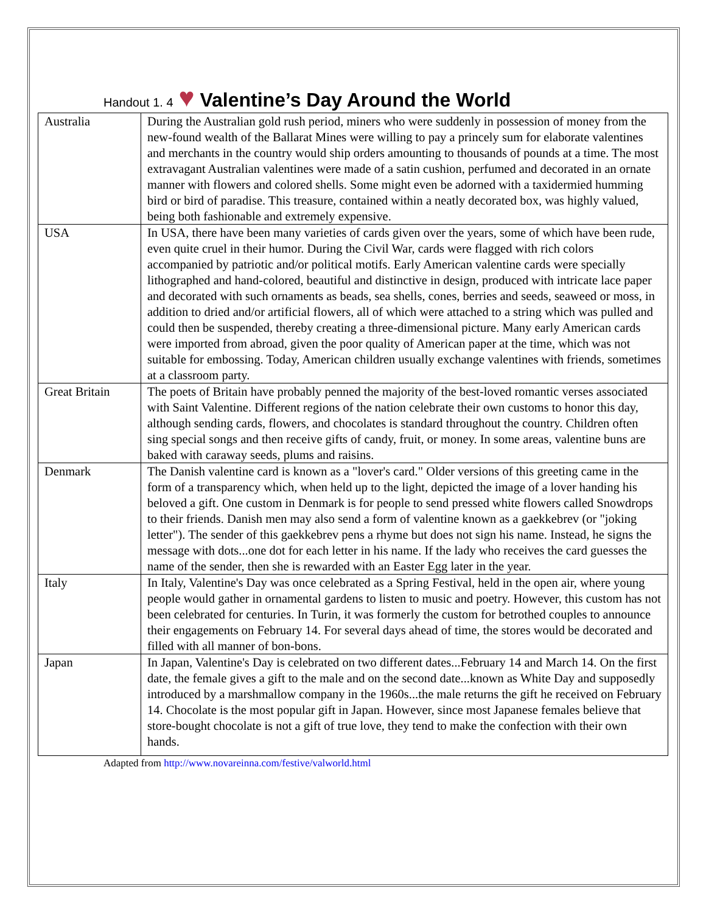Handout 1. 4 ♥ Valentine’s Day Around the World
| Australia | During the Australian gold rush period, miners who were suddenly in possession of money from the new-found wealth of the Ballarat Mines were willing to pay a princely sum for elaborate valentines and merchants in the country would ship orders amounting to thousands of pounds at a time. The most extravagant Australian valentines were made of a satin cushion, perfumed and decorated in an ornate manner with flowers and colored shells. Some might even be adorned with a taxidermied humming bird or bird of paradise. This treasure, contained within a neatly decorated box, was highly valued, being both fashionable and extremely expensive. |
| USA | In USA, there have been many varieties of cards given over the years, some of which have been rude, even quite cruel in their humor. During the Civil War, cards were flagged with rich colors accompanied by patriotic and/or political motifs. Early American valentine cards were specially lithographed and hand-colored, beautiful and distinctive in design, produced with intricate lace paper and decorated with such ornaments as beads, sea shells, cones, berries and seeds, seaweed or moss, in addition to dried and/or artificial flowers, all of which were attached to a string which was pulled and could then be suspended, thereby creating a three-dimensional picture. Many early American cards were imported from abroad, given the poor quality of American paper at the time, which was not suitable for embossing. Today, American children usually exchange valentines with friends, sometimes at a classroom party. |
| Great Britain | The poets of Britain have probably penned the majority of the best-loved romantic verses associated with Saint Valentine. Different regions of the nation celebrate their own customs to honor this day, although sending cards, flowers, and chocolates is standard throughout the country. Children often sing special songs and then receive gifts of candy, fruit, or money. In some areas, valentine buns are baked with caraway seeds, plums and raisins. |
| Denmark | The Danish valentine card is known as a "lover's card." Older versions of this greeting came in the form of a transparency which, when held up to the light, depicted the image of a lover handing his beloved a gift. One custom in Denmark is for people to send pressed white flowers called Snowdrops to their friends. Danish men may also send a form of valentine known as a gaekkebrev (or "joking letter"). The sender of this gaekkebrev pens a rhyme but does not sign his name. Instead, he signs the message with dots...one dot for each letter in his name. If the lady who receives the card guesses the name of the sender, then she is rewarded with an Easter Egg later in the year. |
| Italy | In Italy, Valentine's Day was once celebrated as a Spring Festival, held in the open air, where young people would gather in ornamental gardens to listen to music and poetry. However, this custom has not been celebrated for centuries. In Turin, it was formerly the custom for betrothed couples to announce their engagements on February 14. For several days ahead of time, the stores would be decorated and filled with all manner of bon-bons. |
| Japan | In Japan, Valentine's Day is celebrated on two different dates...February 14 and March 14. On the first date, the female gives a gift to the male and on the second date...known as White Day and supposedly introduced by a marshmallow company in the 1960s...the male returns the gift he received on February 14. Chocolate is the most popular gift in Japan. However, since most Japanese females believe that store-bought chocolate is not a gift of true love, they tend to make the confection with their own hands. |
Adapted from http://www.novareinna.com/festive/valworld.html